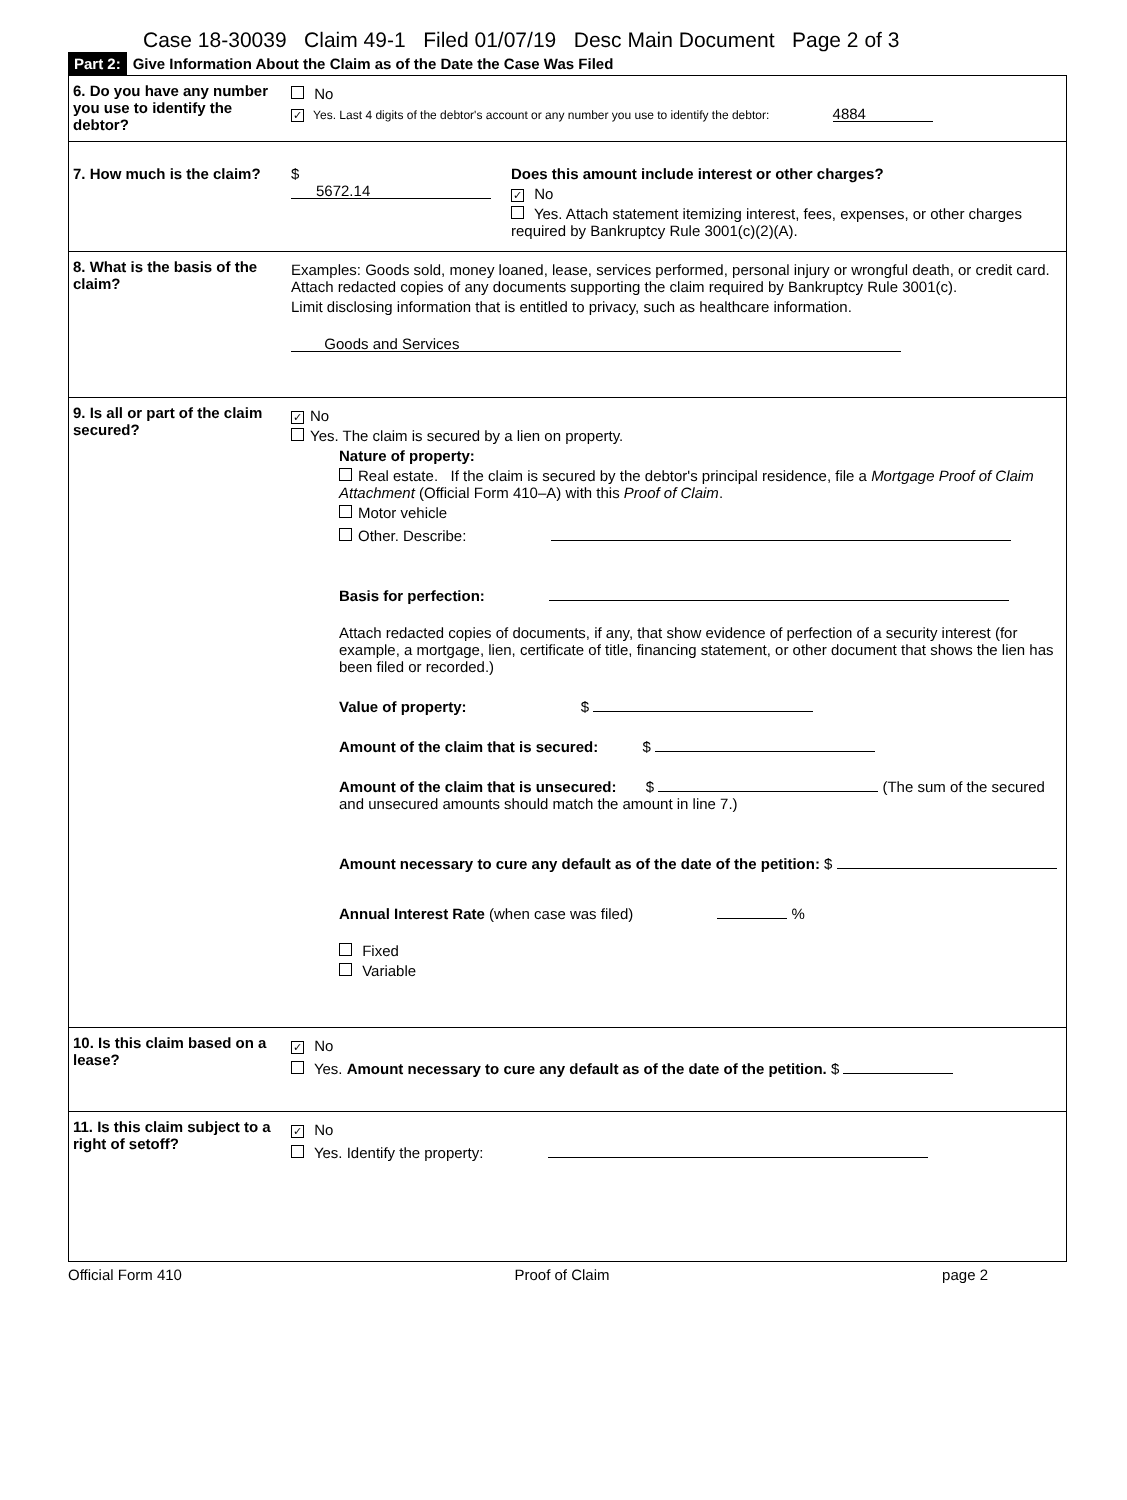Case 18-30039 Claim 49-1 Filed 01/07/19 Desc Main Document Page 2 of 3
Part 2: Give Information About the Claim as of the Date the Case Was Filed
| 6. Do you have any number you use to identify the debtor? | No ✓ Yes. Last 4 digits of the debtor's account or any number you use to identify the debtor: 4884 |
| 7. How much is the claim? | $ 5672.14 Does this amount include interest or other charges? ✓ No Yes. Attach statement itemizing interest, fees, expenses, or other charges required by Bankruptcy Rule 3001(c)(2)(A). |
| 8. What is the basis of the claim? | Examples: Goods sold, money loaned, lease, services performed, personal injury or wrongful death, or credit card. Attach redacted copies of any documents supporting the claim required by Bankruptcy Rule 3001(c). Limit disclosing information that is entitled to privacy, such as healthcare information. Goods and Services |
| 9. Is all or part of the claim secured? | ✓ No Yes. The claim is secured by a lien on property. Nature of property: Real estate. If the claim is secured by the debtor's principal residence, file a Mortgage Proof of Claim Attachment (Official Form 410–A) with this Proof of Claim . Motor vehicle Other. Describe: Basis for perfection: Attach redacted copies of documents, if any, that show evidence of perfection of a security interest (for example, a mortgage, lien, certificate of title, financing statement, or other document that shows the lien has been filed or recorded.) Value of property: $ Amount of the claim that is secured: $ Amount of the claim that is unsecured: $ (The sum of the secured and unsecured amounts should match the amount in line 7.) Amount necessary to cure any default as of the date of the petition: $ Annual Interest Rate (when case was filed) % Fixed Variable |
| 10. Is this claim based on a lease? | ✓ No Yes. Amount necessary to cure any default as of the date of the petition. $ |
| 11. Is this claim subject to a right of setoff? | ✓ No Yes. Identify the property: |
Official Form 410 Proof of Claim page 2